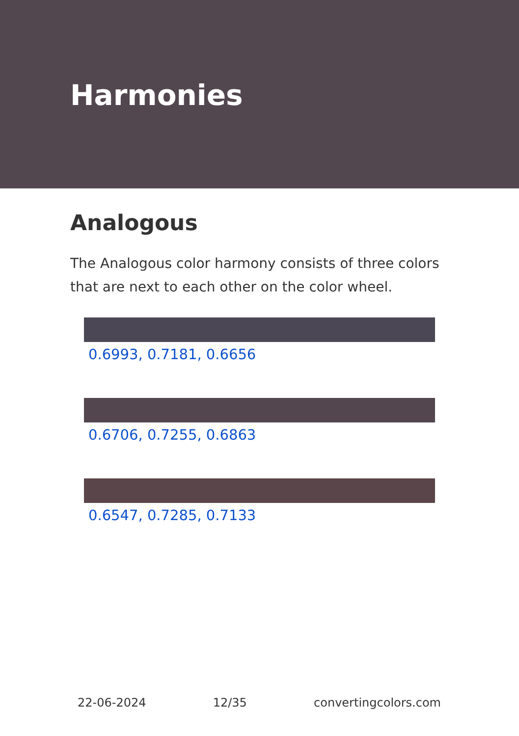Harmonies
Analogous
The Analogous color harmony consists of three colors that are next to each other on the color wheel.
0.6993, 0.7181, 0.6656
0.6706, 0.7255, 0.6863
0.6547, 0.7285, 0.7133
22-06-2024 12/35 convertingcolors.com